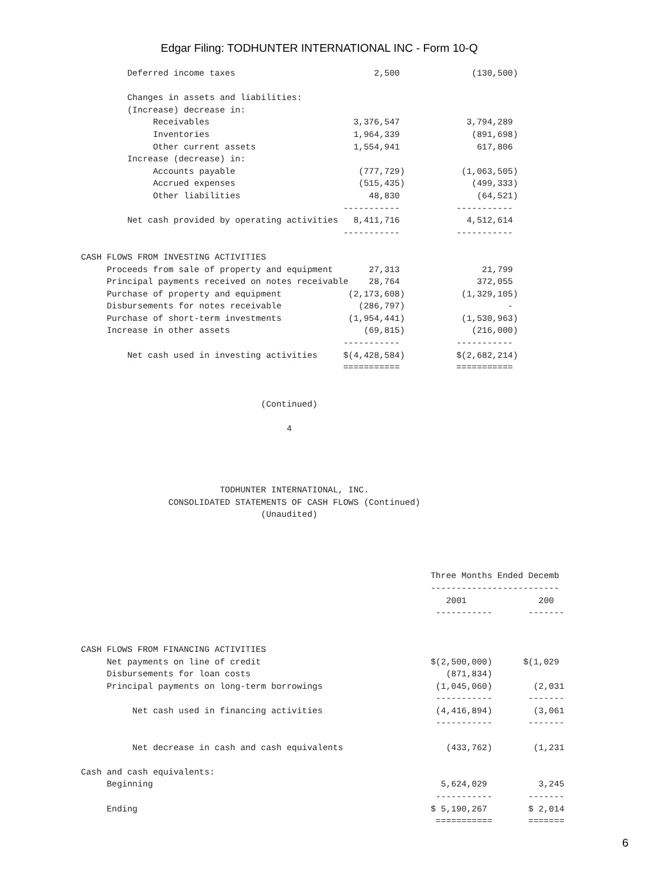Edgar Filing: TODHUNTER INTERNATIONAL INC - Form 10-Q
         Deferred income taxes                           2,500              (130,500)

         Changes in assets and liabilities:
         (Increase) decrease in:
              Receivables                            3,376,547             3,794,289
              Inventories                            1,964,339              (891,698)
              Other current assets                   1,554,941               617,806
         Increase (decrease) in:
              Accounts payable                        (777,729)           (1,063,505)
              Accrued expenses                        (515,435)             (499,333)
              Other liabilities                         48,830               (64,521)
                                                   -----------           -----------
         Net cash provided by operating activities   8,411,716             4,512,614
                                                   -----------           -----------

CASH FLOWS FROM INVESTING ACTIVITIES
     Proceeds from sale of property and equipment       27,313                21,799
     Principal payments received on notes receivable    28,764               372,055
     Purchase of property and equipment             (2,173,608)           (1,329,105)
     Disbursements for notes receivable               (286,797)                    -
     Purchase of short-term investments             (1,954,441)           (1,530,963)
     Increase in other assets                          (69,815)             (216,000)
                                                   -----------           -----------
         Net cash used in investing activities     $(4,428,584)          $(2,682,214)
                                                   ===========           ===========


                                   (Continued)

                                        4




                           TODHUNTER INTERNATIONAL, INC.
                 CONSOLIDATED STATEMENTS OF CASH FLOWS (Continued)
                                   (Unaudited)




                                                                    Three Months Ended Decemb
                                                                    -------------------------
                                                                       2001              200
                                                                     -----------       -------


CASH FLOWS FROM FINANCING ACTIVITIES
     Net payments on line of credit                                 $(2,500,000)      $(1,029
     Disbursements for loan costs                                      (871,834)
     Principal payments on long-term borrowings                      (1,045,060)        (2,031
                                                                     -----------       -------
          Net cash used in financing activities                      (4,416,894)        (3,061
                                                                     -----------       -------

          Net decrease in cash and cash equivalents                    (433,762)        (1,231

Cash and cash equivalents:
     Beginning                                                        5,624,029          3,245
                                                                     -----------       -------
     Ending                                                         $ 5,190,267        $ 2,014
                                                                     ===========       =======
6